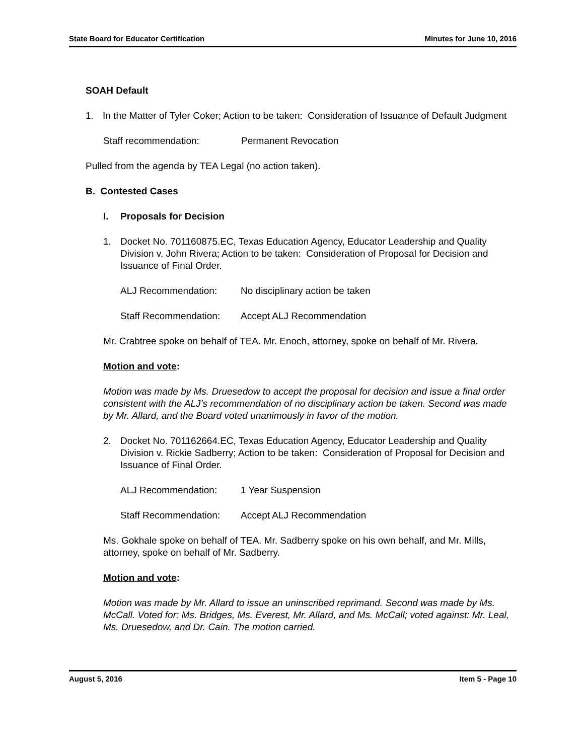State Board for Educator Certification Minutes for June 10, 2016
SOAH Default
1. In the Matter of Tyler Coker; Action to be taken: Consideration of Issuance of Default Judgment
Staff recommendation: Permanent Revocation
Pulled from the agenda by TEA Legal (no action taken).
B. Contested Cases
I. Proposals for Decision
1. Docket No. 701160875.EC, Texas Education Agency, Educator Leadership and Quality Division v. John Rivera; Action to be taken: Consideration of Proposal for Decision and Issuance of Final Order.
ALJ Recommendation: No disciplinary action be taken
Staff Recommendation: Accept ALJ Recommendation
Mr. Crabtree spoke on behalf of TEA. Mr. Enoch, attorney, spoke on behalf of Mr. Rivera.
Motion and vote:
Motion was made by Ms. Druesedow to accept the proposal for decision and issue a final order consistent with the ALJ’s recommendation of no disciplinary action be taken. Second was made by Mr. Allard, and the Board voted unanimously in favor of the motion.
2. Docket No. 701162664.EC, Texas Education Agency, Educator Leadership and Quality Division v. Rickie Sadberry; Action to be taken: Consideration of Proposal for Decision and Issuance of Final Order.
ALJ Recommendation: 1 Year Suspension
Staff Recommendation: Accept ALJ Recommendation
Ms. Gokhale spoke on behalf of TEA. Mr. Sadberry spoke on his own behalf, and Mr. Mills, attorney, spoke on behalf of Mr. Sadberry.
Motion and vote:
Motion was made by Mr. Allard to issue an uninscribed reprimand. Second was made by Ms. McCall. Voted for: Ms. Bridges, Ms. Everest, Mr. Allard, and Ms. McCall; voted against: Mr. Leal, Ms. Druesedow, and Dr. Cain. The motion carried.
August 5, 2016 Item 5 - Page 10